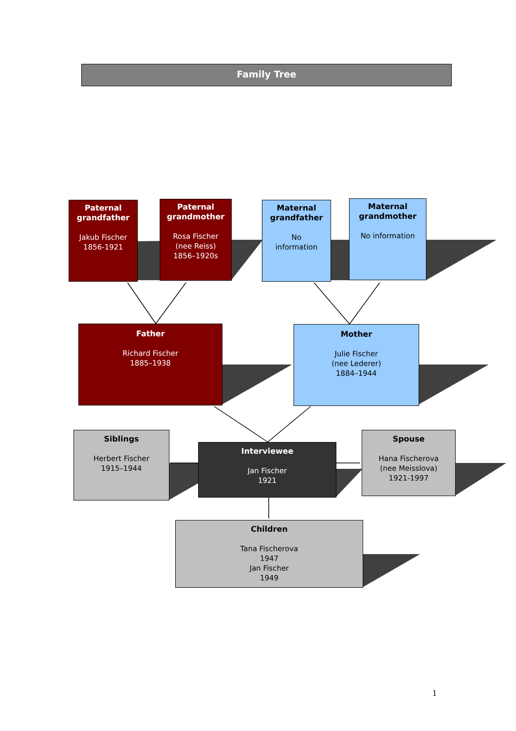Family Tree
Paternal grandfather
Jakub Fischer
1856-1921
Paternal grandmother
Rosa Fischer
(nee Reiss)
1856–1920s
Maternal grandfather
No
information
Maternal grandmother
No information
Father
Richard Fischer
1885–1938
Mother
Julie Fischer
(nee Lederer)
1884–1944
Siblings
Herbert Fischer
1915–1944
Interviewee
Jan Fischer
1921
Spouse
Hana Fischerova
(nee Meisslova)
1921-1997
Children
Tana Fischerova
1947
Jan Fischer
1949
1